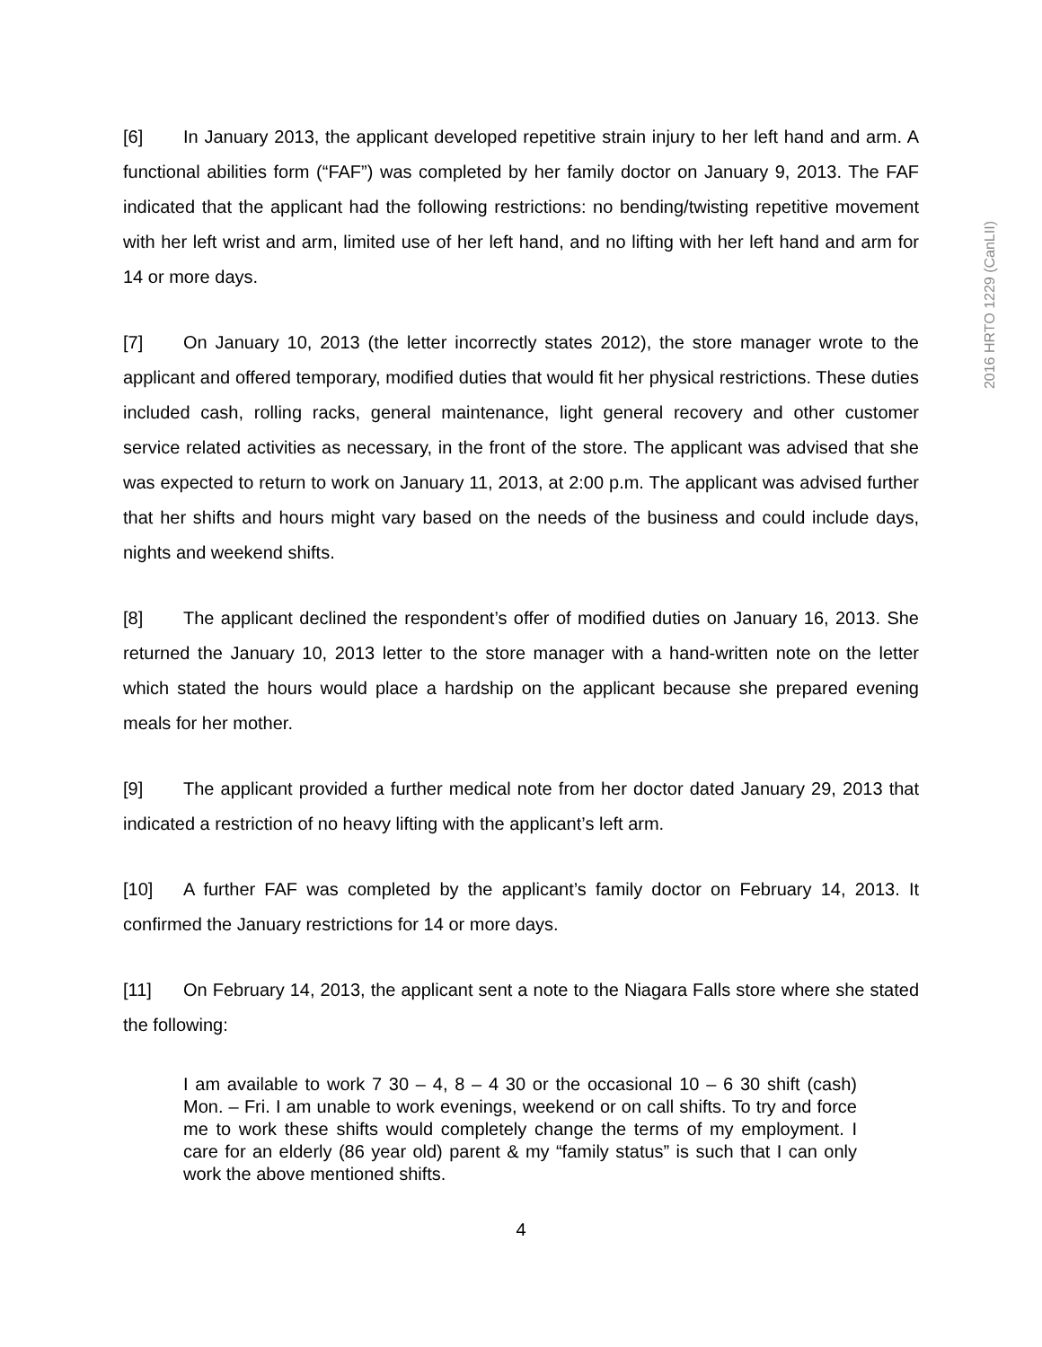2016 HRTO 1229 (CanLII)
[6] In January 2013, the applicant developed repetitive strain injury to her left hand and arm. A functional abilities form (“FAF”) was completed by her family doctor on January 9, 2013. The FAF indicated that the applicant had the following restrictions: no bending/twisting repetitive movement with her left wrist and arm, limited use of her left hand, and no lifting with her left hand and arm for 14 or more days.
[7] On January 10, 2013 (the letter incorrectly states 2012), the store manager wrote to the applicant and offered temporary, modified duties that would fit her physical restrictions. These duties included cash, rolling racks, general maintenance, light general recovery and other customer service related activities as necessary, in the front of the store. The applicant was advised that she was expected to return to work on January 11, 2013, at 2:00 p.m. The applicant was advised further that her shifts and hours might vary based on the needs of the business and could include days, nights and weekend shifts.
[8] The applicant declined the respondent’s offer of modified duties on January 16, 2013. She returned the January 10, 2013 letter to the store manager with a hand-written note on the letter which stated the hours would place a hardship on the applicant because she prepared evening meals for her mother.
[9] The applicant provided a further medical note from her doctor dated January 29, 2013 that indicated a restriction of no heavy lifting with the applicant’s left arm.
[10] A further FAF was completed by the applicant’s family doctor on February 14, 2013. It confirmed the January restrictions for 14 or more days.
[11] On February 14, 2013, the applicant sent a note to the Niagara Falls store where she stated the following:
I am available to work 7 30 – 4, 8 – 4 30 or the occasional 10 – 6 30 shift (cash) Mon. – Fri. I am unable to work evenings, weekend or on call shifts. To try and force me to work these shifts would completely change the terms of my employment. I care for an elderly (86 year old) parent & my “family status” is such that I can only work the above mentioned shifts.
4